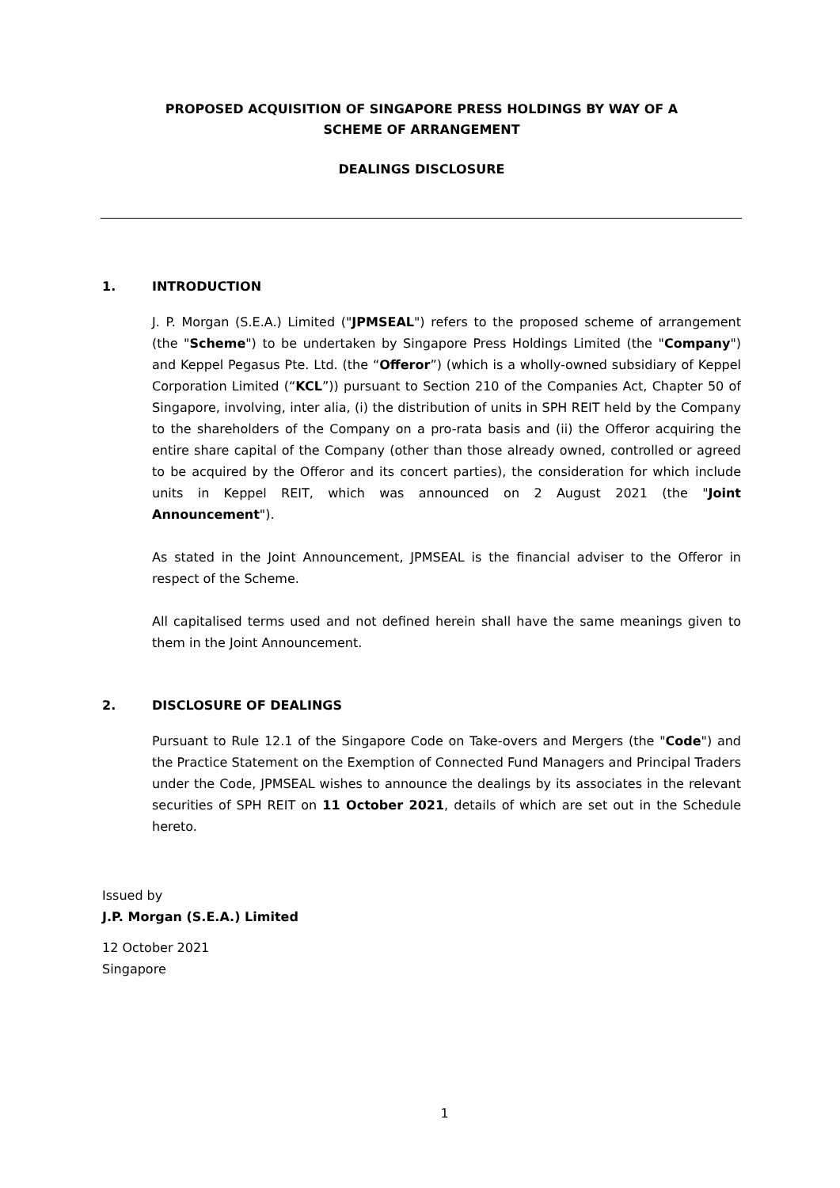PROPOSED ACQUISITION OF SINGAPORE PRESS HOLDINGS BY WAY OF A
SCHEME OF ARRANGEMENT
DEALINGS DISCLOSURE
1. INTRODUCTION
J. P. Morgan (S.E.A.) Limited ("JPMSEAL") refers to the proposed scheme of arrangement (the "Scheme") to be undertaken by Singapore Press Holdings Limited (the "Company") and Keppel Pegasus Pte. Ltd. (the “Offeror”) (which is a wholly-owned subsidiary of Keppel Corporation Limited (“KCL”)) pursuant to Section 210 of the Companies Act, Chapter 50 of Singapore, involving, inter alia, (i) the distribution of units in SPH REIT held by the Company to the shareholders of the Company on a pro-rata basis and (ii) the Offeror acquiring the entire share capital of the Company (other than those already owned, controlled or agreed to be acquired by the Offeror and its concert parties), the consideration for which include units in Keppel REIT, which was announced on 2 August 2021 (the "Joint Announcement").
As stated in the Joint Announcement, JPMSEAL is the financial adviser to the Offeror in respect of the Scheme.
All capitalised terms used and not defined herein shall have the same meanings given to them in the Joint Announcement.
2. DISCLOSURE OF DEALINGS
Pursuant to Rule 12.1 of the Singapore Code on Take-overs and Mergers (the "Code") and the Practice Statement on the Exemption of Connected Fund Managers and Principal Traders under the Code, JPMSEAL wishes to announce the dealings by its associates in the relevant securities of SPH REIT on 11 October 2021, details of which are set out in the Schedule hereto.
Issued by
J.P. Morgan (S.E.A.) Limited
12 October 2021
Singapore
1